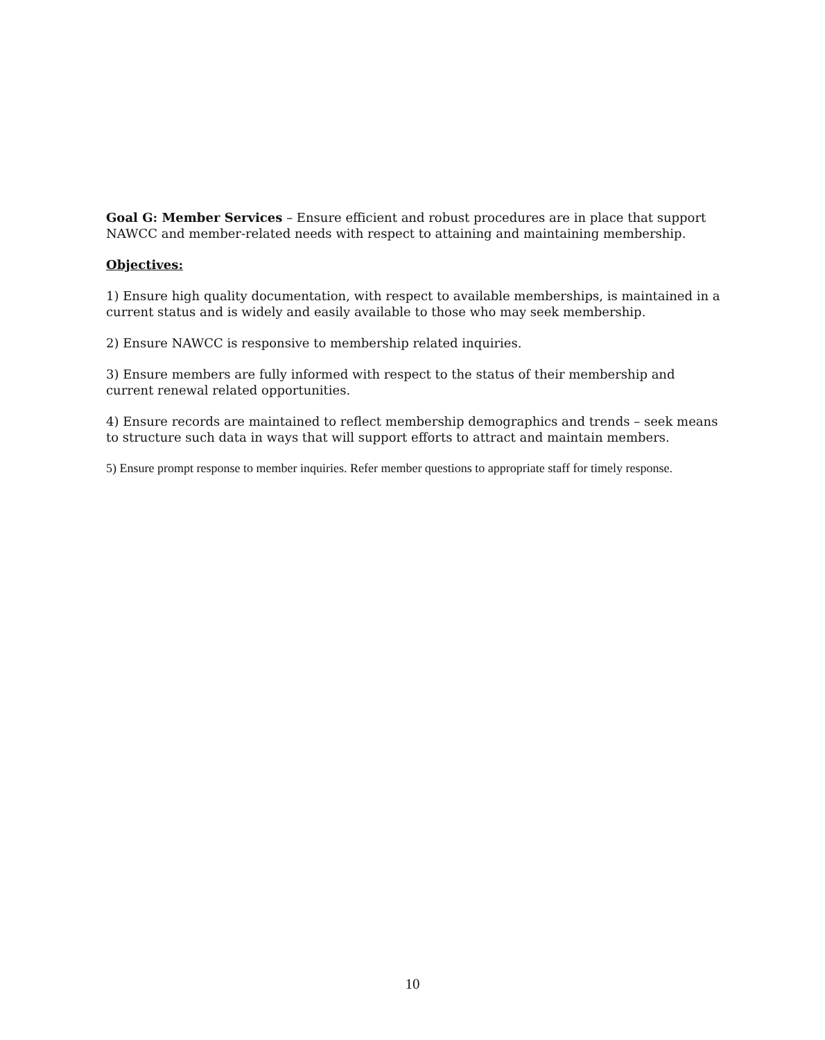Goal G: Member Services – Ensure efficient and robust procedures are in place that support NAWCC and member-related needs with respect to attaining and maintaining membership.
Objectives:
1) Ensure high quality documentation, with respect to available memberships, is maintained in a current status and is widely and easily available to those who may seek membership.
2) Ensure NAWCC is responsive to membership related inquiries.
3) Ensure members are fully informed with respect to the status of their membership and current renewal related opportunities.
4) Ensure records are maintained to reflect membership demographics and trends – seek means to structure such data in ways that will support efforts to attract and maintain members.
5) Ensure prompt response to member inquiries. Refer member questions to appropriate staff for timely response.
10